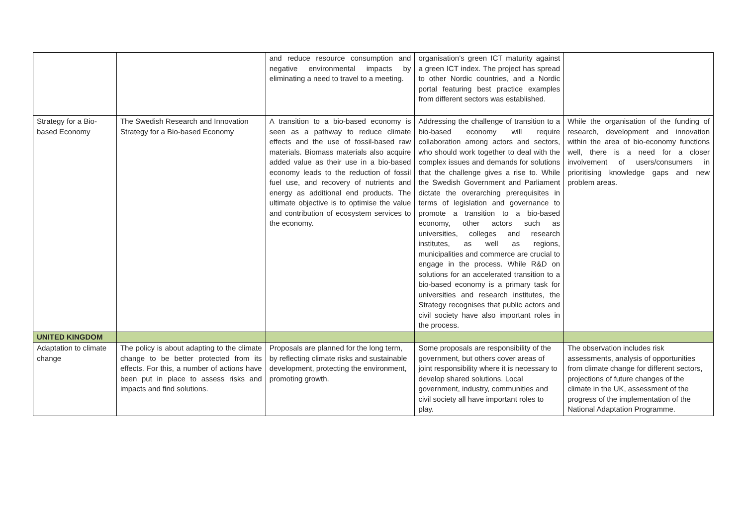| | | and reduce resource consumption and negative environmental impacts by eliminating a need to travel to a meeting. | organisation’s green ICT maturity against a green ICT index. The project has spread to other Nordic countries, and a Nordic portal featuring best practice examples from different sectors was established. | |
| Strategy for a Bio-based Economy | The Swedish Research and Innovation Strategy for a Bio-based Economy | A transition to a bio-based economy is seen as a pathway to reduce climate effects and the use of fossil-based raw materials. Biomass materials also acquire added value as their use in a bio-based economy leads to the reduction of fossil fuel use, and recovery of nutrients and energy as additional end products. The ultimate objective is to optimise the value and contribution of ecosystem services to the economy. | Addressing the challenge of transition to a bio-based economy will require collaboration among actors and sectors, who should work together to deal with the complex issues and demands for solutions that the challenge gives a rise to. While the Swedish Government and Parliament dictate the overarching prerequisites in terms of legislation and governance to promote a transition to a bio-based economy, other actors such as universities, colleges and research institutes, as well as regions, municipalities and commerce are crucial to engage in the process. While R&D on solutions for an accelerated transition to a bio-based economy is a primary task for universities and research institutes, the Strategy recognises that public actors and civil society have also important roles in the process. | While the organisation of the funding of research, development and innovation within the area of bio-economy functions well, there is a need for a closer involvement of users/consumers in prioritising knowledge gaps and new problem areas. |
| UNITED KINGDOM | | | | |
| Adaptation to climate change | The policy is about adapting to the climate change to be better protected from its effects. For this, a number of actions have been put in place to assess risks and impacts and find solutions. | Proposals are planned for the long term, by reflecting climate risks and sustainable development, protecting the environment, promoting growth. | Some proposals are responsibility of the government, but others cover areas of joint responsibility where it is necessary to develop shared solutions. Local government, industry, communities and civil society all have important roles to play. | The observation includes risk assessments, analysis of opportunities from climate change for different sectors, projections of future changes of the climate in the UK, assessment of the progress of the implementation of the National Adaptation Programme. |